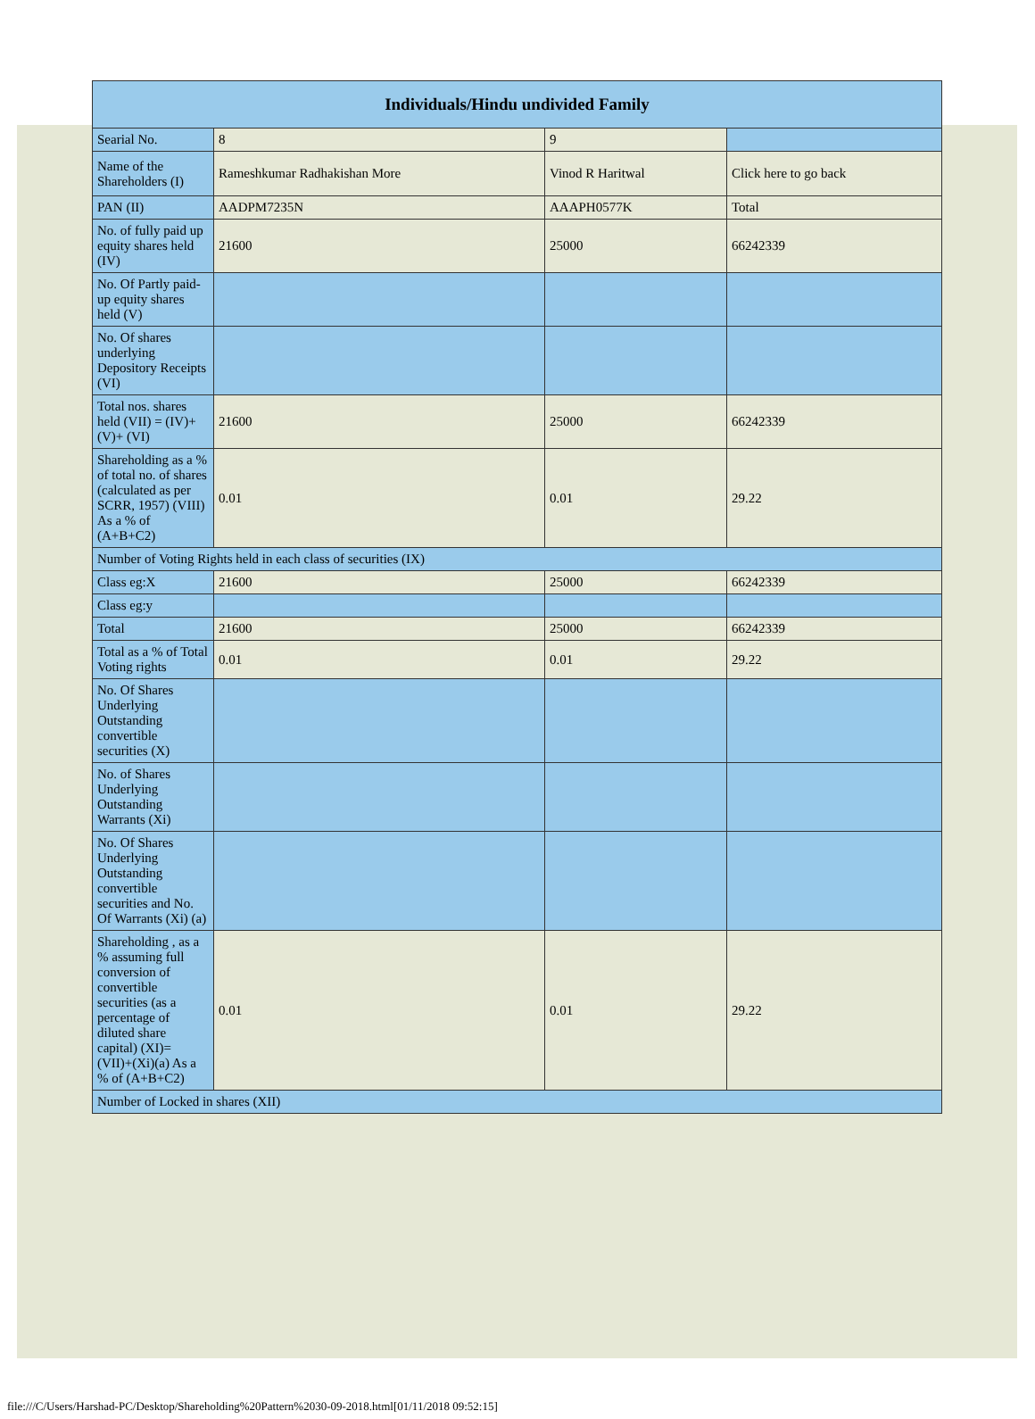| Individuals/Hindu undivided Family | | | |
| --- | --- | --- | --- |
| Searial No. | 8 | 9 | |
| Name of the Shareholders (I) | Rameshkumar Radhakishan More | Vinod R Haritwal | Click here to go back |
| PAN (II) | AADPM7235N | AAAPH0577K | Total |
| No. of fully paid up equity shares held (IV) | 21600 | 25000 | 66242339 |
| No. Of Partly paid-up equity shares held (V) | | | |
| No. Of shares underlying Depository Receipts (VI) | | | |
| Total nos. shares held (VII) = (IV)+(V)+ (VI) | 21600 | 25000 | 66242339 |
| Shareholding as a % of total no. of shares (calculated as per SCRR, 1957) (VIII) As a % of (A+B+C2) | 0.01 | 0.01 | 29.22 |
| Number of Voting Rights held in each class of securities (IX) | | | |
| Class eg:X | 21600 | 25000 | 66242339 |
| Class eg:y | | | |
| Total | 21600 | 25000 | 66242339 |
| Total as a % of Total Voting rights | 0.01 | 0.01 | 29.22 |
| No. Of Shares Underlying Outstanding convertible securities (X) | | | |
| No. of Shares Underlying Outstanding Warrants (Xi) | | | |
| No. Of Shares Underlying Outstanding convertible securities and No. Of Warrants (Xi) (a) | | | |
| Shareholding , as a % assuming full conversion of convertible securities (as a percentage of diluted share capital) (XI)= (VII)+(Xi)(a) As a % of (A+B+C2) | 0.01 | 0.01 | 29.22 |
| Number of Locked in shares (XII) | | | |
file:///C/Users/Harshad-PC/Desktop/Shareholding%20Pattern%2030-09-2018.html[01/11/2018 09:52:15]